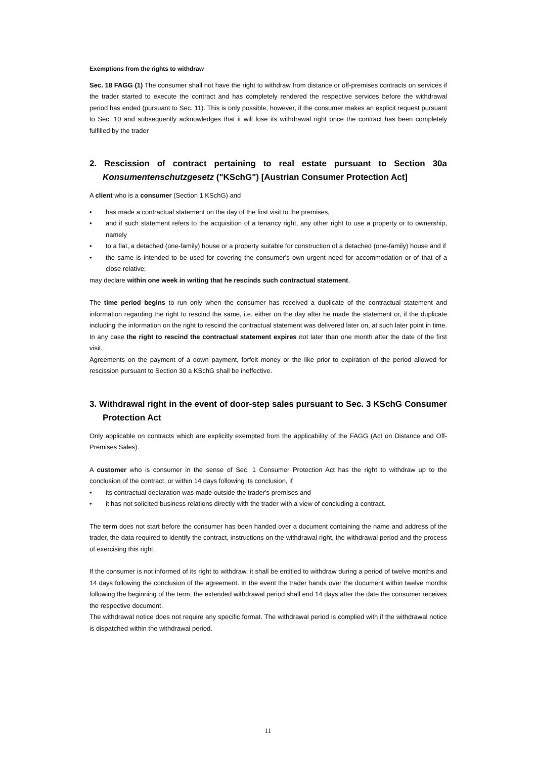Exemptions from the rights to withdraw
Sec. 18 FAGG (1) The consumer shall not have the right to withdraw from distance or off-premises contracts on services if the trader started to execute the contract and has completely rendered the respective services before the withdrawal period has ended (pursuant to Sec. 11). This is only possible, however, if the consumer makes an explicit request pursuant to Sec. 10 and subsequently acknowledges that it will lose its withdrawal right once the contract has been completely fulfilled by the trader
2. Rescission of contract pertaining to real estate pursuant to Section 30a Konsumentenschutzgesetz ("KSchG") [Austrian Consumer Protection Act]
A client who is a consumer (Section 1 KSchG) and
• has made a contractual statement on the day of the first visit to the premises,
• and if such statement refers to the acquisition of a tenancy right, any other right to use a property or to ownership, namely
• to a flat, a detached (one-family) house or a property suitable for construction of a detached (one-family) house and if
• the same is intended to be used for covering the consumer's own urgent need for accommodation or of that of a close relative;
may declare within one week in writing that he rescinds such contractual statement.
The time period begins to run only when the consumer has received a duplicate of the contractual statement and information regarding the right to rescind the same, i.e. either on the day after he made the statement or, if the duplicate including the information on the right to rescind the contractual statement was delivered later on, at such later point in time. In any case the right to rescind the contractual statement expires not later than one month after the date of the first visit.
Agreements on the payment of a down payment, forfeit money or the like prior to expiration of the period allowed for rescission pursuant to Section 30 a KSchG shall be ineffective.
3. Withdrawal right in the event of door-step sales pursuant to Sec. 3 KSchG Consumer Protection Act
Only applicable on contracts which are explicitly exempted from the applicability of the FAGG (Act on Distance and Off-Premises Sales).
A customer who is consumer in the sense of Sec. 1 Consumer Protection Act has the right to withdraw up to the conclusion of the contract, or within 14 days following its conclusion, if
• its contractual declaration was made outside the trader's premises and
• it has not solicited business relations directly with the trader with a view of concluding a contract.
The term does not start before the consumer has been handed over a document containing the name and address of the trader, the data required to identify the contract, instructions on the withdrawal right, the withdrawal period and the process of exercising this right.
If the consumer is not informed of its right to withdraw, it shall be entitled to withdraw during a period of twelve months and 14 days following the conclusion of the agreement. In the event the trader hands over the document within twelve months following the beginning of the term, the extended withdrawal period shall end 14 days after the date the consumer receives the respective document.
The withdrawal notice does not require any specific format. The withdrawal period is complied with if the withdrawal notice is dispatched within the withdrawal period.
11